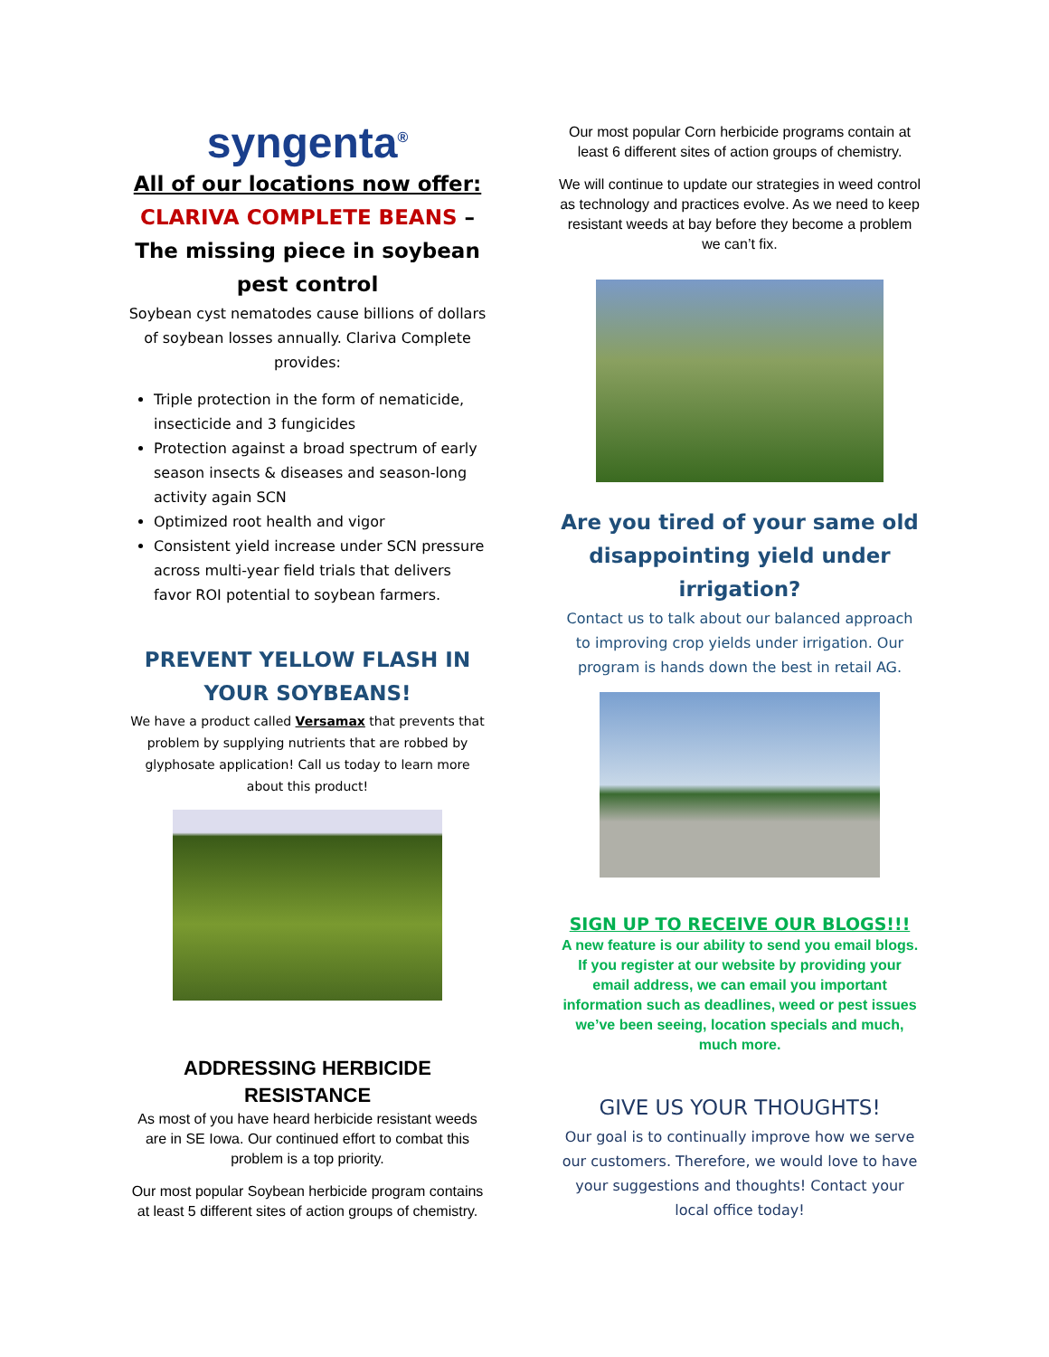syngenta<sup>®</sup>
All of our locations now offer:
CLARIVA COMPLETE BEANS – The missing piece in soybean pest control
Soybean cyst nematodes cause billions of dollars of soybean losses annually. Clariva Complete provides:
Triple protection in the form of nematicide, insecticide and 3 fungicides
Protection against a broad spectrum of early season insects & diseases and season-long activity again SCN
Optimized root health and vigor
Consistent yield increase under SCN pressure across multi-year field trials that delivers favor ROI potential to soybean farmers.
PREVENT YELLOW FLASH IN YOUR SOYBEANS!
We have a product called Versamax that prevents that problem by supplying nutrients that are robbed by glyphosate application! Call us today to learn more about this product!
ADDRESSING HERBICIDE RESISTANCE
As most of you have heard herbicide resistant weeds are in SE Iowa. Our continued effort to combat this problem is a top priority.
Our most popular Soybean herbicide program contains at least 5 different sites of action groups of chemistry.
Our most popular Corn herbicide programs contain at least 6 different sites of action groups of chemistry.
We will continue to update our strategies in weed control as technology and practices evolve. As we need to keep resistant weeds at bay before they become a problem we can’t fix.
Are you tired of your same old disappointing yield under irrigation?
Contact us to talk about our balanced approach to improving crop yields under irrigation. Our program is hands down the best in retail AG.
SIGN UP TO RECEIVE OUR BLOGS!!!
A new feature is our ability to send you email blogs. If you register at our website by providing your email address, we can email you important information such as deadlines, weed or pest issues we’ve been seeing, location specials and much, much more.
GIVE US YOUR THOUGHTS!
Our goal is to continually improve how we serve our customers. Therefore, we would love to have your suggestions and thoughts! Contact your local office today!